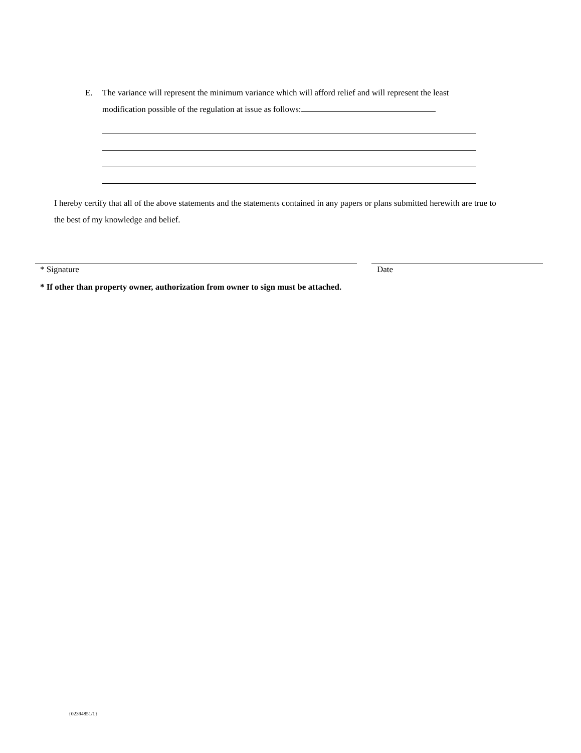E.
The variance will represent the minimum variance which will afford relief and will represent the least modification possible of the regulation at issue as follows:
I hereby certify that all of the above statements and the statements contained in any papers or plans submitted herewith are true to the best of my knowledge and belief.
* Signature Date
* If other than property owner, authorization from owner to sign must be attached.
{02394851/1}